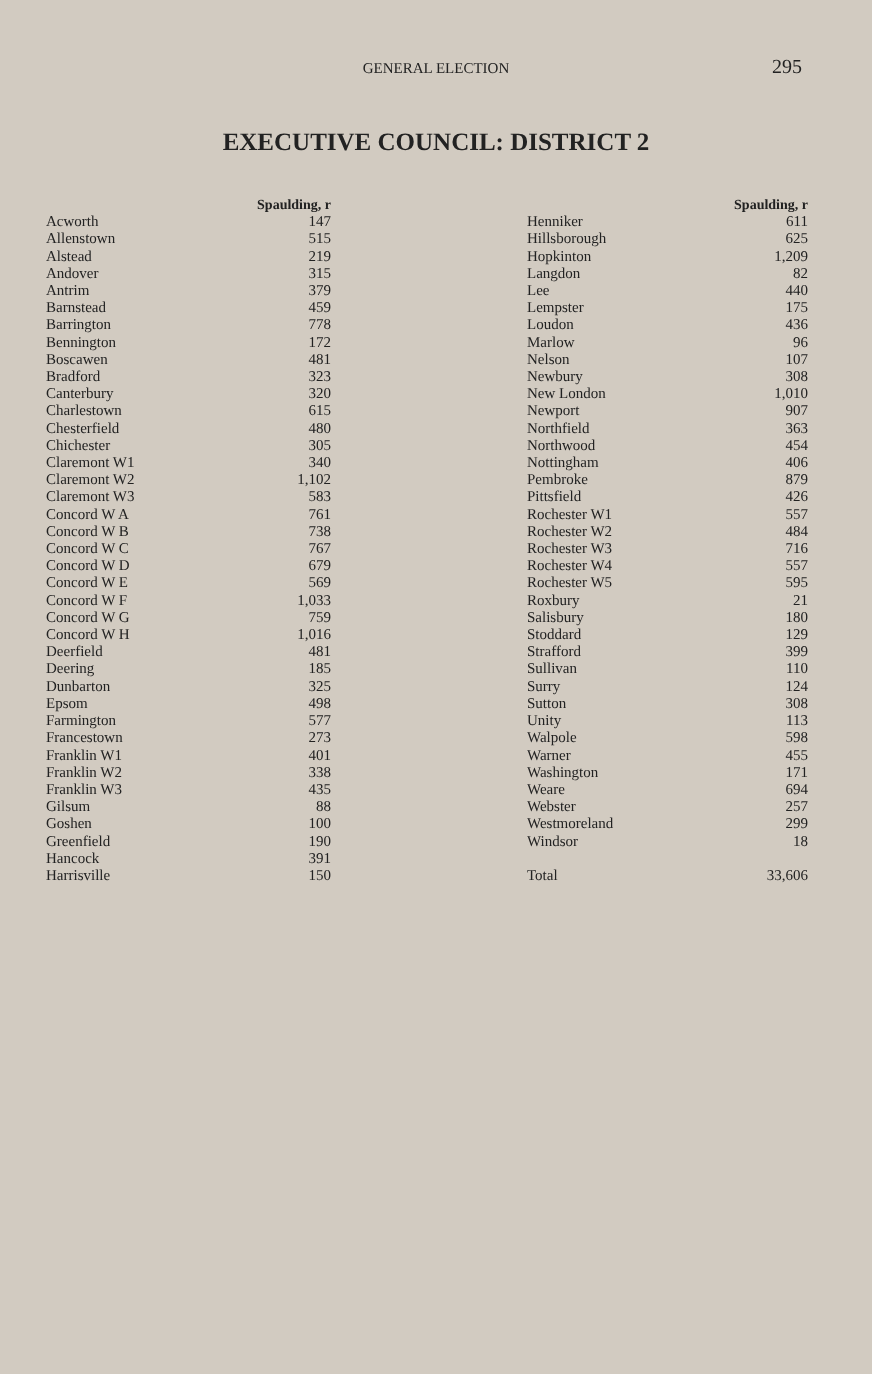GENERAL ELECTION 295
EXECUTIVE COUNCIL: DISTRICT 2
| | Spaulding, r |
| --- | --- |
| Acworth | 147 |
| Allenstown | 515 |
| Alstead | 219 |
| Andover | 315 |
| Antrim | 379 |
| Barnstead | 459 |
| Barrington | 778 |
| Bennington | 172 |
| Boscawen | 481 |
| Bradford | 323 |
| Canterbury | 320 |
| Charlestown | 615 |
| Chesterfield | 480 |
| Chichester | 305 |
| Claremont W1 | 340 |
| Claremont W2 | 1,102 |
| Claremont W3 | 583 |
| Concord W A | 761 |
| Concord W B | 738 |
| Concord W C | 767 |
| Concord W D | 679 |
| Concord W E | 569 |
| Concord W F | 1,033 |
| Concord W G | 759 |
| Concord W H | 1,016 |
| Deerfield | 481 |
| Deering | 185 |
| Dunbarton | 325 |
| Epsom | 498 |
| Farmington | 577 |
| Francestown | 273 |
| Franklin W1 | 401 |
| Franklin W2 | 338 |
| Franklin W3 | 435 |
| Gilsum | 88 |
| Goshen | 100 |
| Greenfield | 190 |
| Hancock | 391 |
| Harrisville | 150 |
| | Spaulding, r |
| --- | --- |
| Henniker | 611 |
| Hillsborough | 625 |
| Hopkinton | 1,209 |
| Langdon | 82 |
| Lee | 440 |
| Lempster | 175 |
| Loudon | 436 |
| Marlow | 96 |
| Nelson | 107 |
| Newbury | 308 |
| New London | 1,010 |
| Newport | 907 |
| Northfield | 363 |
| Northwood | 454 |
| Nottingham | 406 |
| Pembroke | 879 |
| Pittsfield | 426 |
| Rochester W1 | 557 |
| Rochester W2 | 484 |
| Rochester W3 | 716 |
| Rochester W4 | 557 |
| Rochester W5 | 595 |
| Roxbury | 21 |
| Salisbury | 180 |
| Stoddard | 129 |
| Strafford | 399 |
| Sullivan | 110 |
| Surry | 124 |
| Sutton | 308 |
| Unity | 113 |
| Walpole | 598 |
| Warner | 455 |
| Washington | 171 |
| Weare | 694 |
| Webster | 257 |
| Westmoreland | 299 |
| Windsor | 18 |
| Total | 33,606 |